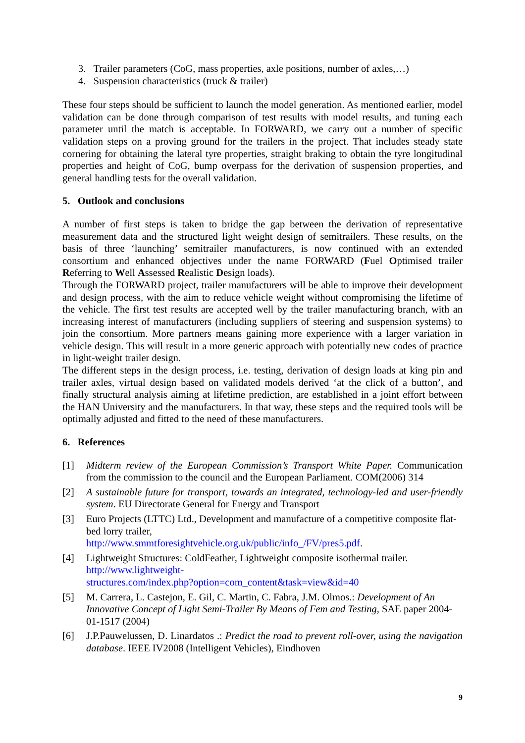3. Trailer parameters (CoG, mass properties, axle positions, number of axles,…)
4. Suspension characteristics (truck & trailer)
These four steps should be sufficient to launch the model generation. As mentioned earlier, model validation can be done through comparison of test results with model results, and tuning each parameter until the match is acceptable. In FORWARD, we carry out a number of specific validation steps on a proving ground for the trailers in the project. That includes steady state cornering for obtaining the lateral tyre properties, straight braking to obtain the tyre longitudinal properties and height of CoG, bump overpass for the derivation of suspension properties, and general handling tests for the overall validation.
5. Outlook and conclusions
A number of first steps is taken to bridge the gap between the derivation of representative measurement data and the structured light weight design of semitrailers. These results, on the basis of three ‘launching’ semitrailer manufacturers, is now continued with an extended consortium and enhanced objectives under the name FORWARD (Fuel Optimised trailer Referring to Well Assessed Realistic Design loads).
Through the FORWARD project, trailer manufacturers will be able to improve their development and design process, with the aim to reduce vehicle weight without compromising the lifetime of the vehicle. The first test results are accepted well by the trailer manufacturing branch, with an increasing interest of manufacturers (including suppliers of steering and suspension systems) to join the consortium. More partners means gaining more experience with a larger variation in vehicle design. This will result in a more generic approach with potentially new codes of practice in light-weight trailer design.
The different steps in the design process, i.e. testing, derivation of design loads at king pin and trailer axles, virtual design based on validated models derived ‘at the click of a button’, and finally structural analysis aiming at lifetime prediction, are established in a joint effort between the HAN University and the manufacturers. In that way, these steps and the required tools will be optimally adjusted and fitted to the need of these manufacturers.
6. References
[1] Midterm review of the European Commission’s Transport White Paper. Communication from the commission to the council and the European Parliament. COM(2006) 314
[2] A sustainable future for transport, towards an integrated, technology-led and user-friendly system. EU Directorate General for Energy and Transport
[3] Euro Projects (LTTC) Ltd., Development and manufacture of a competitive composite flat-bed lorry trailer,
http://www.smmtforesightvehicle.org.uk/public/info_/FV/pres5.pdf.
[4] Lightweight Structures: ColdFeather, Lightweight composite isothermal trailer.
http://www.lightweight-
structures.com/index.php?option=com_content&task=view&id=40
[5] M. Carrera, L. Castejon, E. Gil, C. Martin, C. Fabra, J.M. Olmos.: Development of An Innovative Concept of Light Semi-Trailer By Means of Fem and Testing, SAE paper 2004-01-1517 (2004)
[6] J.P.Pauwelussen, D. Linardatos .: Predict the road to prevent roll-over, using the navigation database. IEEE IV2008 (Intelligent Vehicles), Eindhoven
9